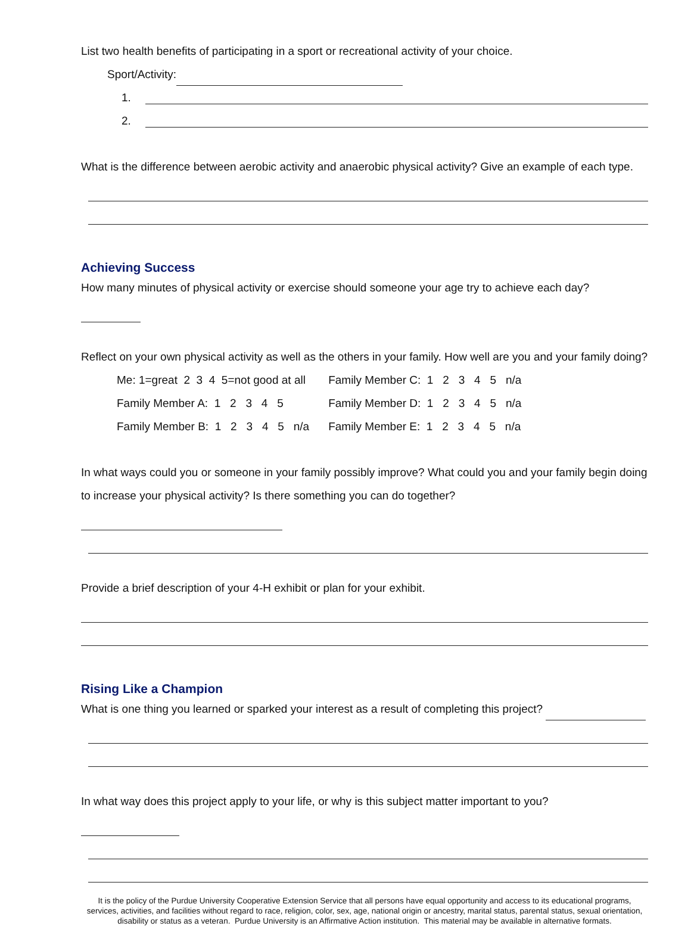List two health benefits of participating in a sport or recreational activity of your choice.
Sport/Activity:
1.
2.
What is the difference between aerobic activity and anaerobic physical activity? Give an example of each type.
Achieving Success
How many minutes of physical activity or exercise should someone your age try to achieve each day?
Reflect on your own physical activity as well as the others in your family. How well are you and your family doing?
| Me: 1=great 2 3 4 5=not good at all | Family Member C: 1 2 3 4 5 n/a |
| Family Member A: 1 2 3 4 5 | Family Member D: 1 2 3 4 5 n/a |
| Family Member B: 1 2 3 4 5 n/a | Family Member E: 1 2 3 4 5 n/a |
In what ways could you or someone in your family possibly improve? What could you and your family begin doing to increase your physical activity? Is there something you can do together?
Provide a brief description of your 4-H exhibit or plan for your exhibit.
Rising Like a Champion
What is one thing you learned or sparked your interest as a result of completing this project?
In what way does this project apply to your life, or why is this subject matter important to you?
It is the policy of the Purdue University Cooperative Extension Service that all persons have equal opportunity and access to its educational programs, services, activities, and facilities without regard to race, religion, color, sex, age, national origin or ancestry, marital status, parental status, sexual orientation, disability or status as a veteran. Purdue University is an Affirmative Action institution. This material may be available in alternative formats.